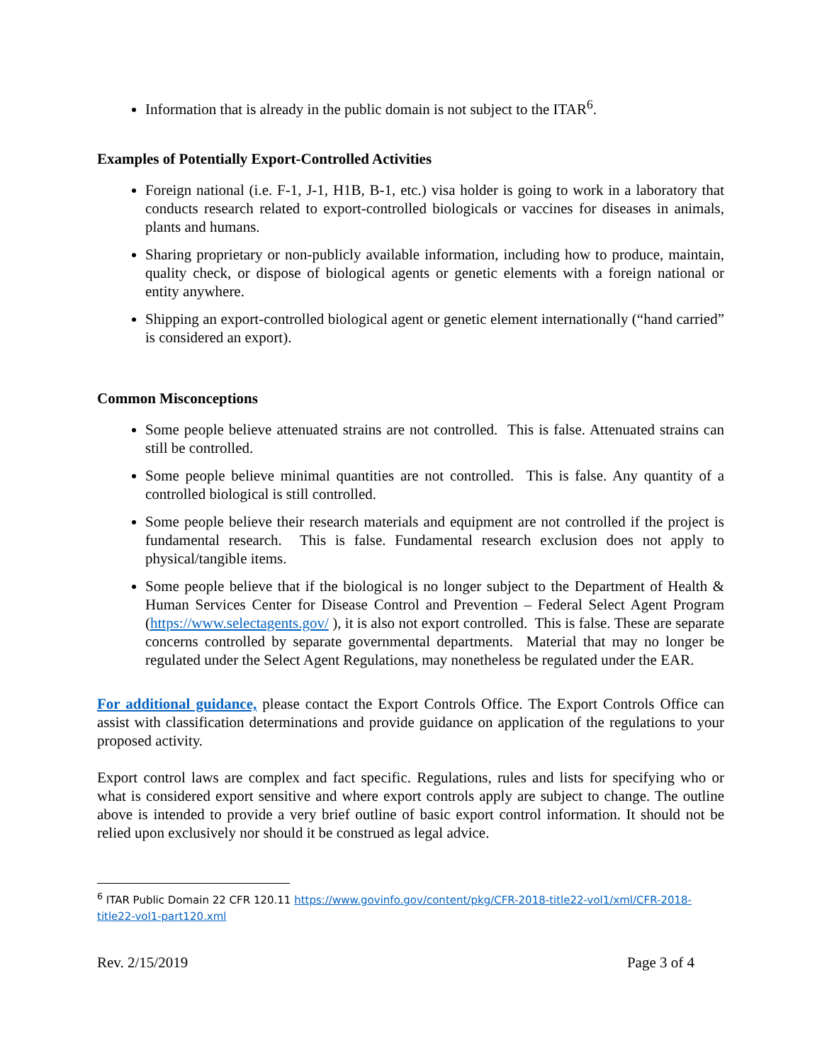Information that is already in the public domain is not subject to the ITAR<sup>6</sup>.
Examples of Potentially Export-Controlled Activities
Foreign national (i.e. F-1, J-1, H1B, B-1, etc.) visa holder is going to work in a laboratory that conducts research related to export-controlled biologicals or vaccines for diseases in animals, plants and humans.
Sharing proprietary or non-publicly available information, including how to produce, maintain, quality check, or dispose of biological agents or genetic elements with a foreign national or entity anywhere.
Shipping an export-controlled biological agent or genetic element internationally (“hand carried” is considered an export).
Common Misconceptions
Some people believe attenuated strains are not controlled. This is false. Attenuated strains can still be controlled.
Some people believe minimal quantities are not controlled. This is false. Any quantity of a controlled biological is still controlled.
Some people believe their research materials and equipment are not controlled if the project is fundamental research. This is false. Fundamental research exclusion does not apply to physical/tangible items.
Some people believe that if the biological is no longer subject to the Department of Health & Human Services Center for Disease Control and Prevention – Federal Select Agent Program (https://www.selectagents.gov/ ), it is also not export controlled. This is false. These are separate concerns controlled by separate governmental departments. Material that may no longer be regulated under the Select Agent Regulations, may nonetheless be regulated under the EAR.
For additional guidance, please contact the Export Controls Office. The Export Controls Office can assist with classification determinations and provide guidance on application of the regulations to your proposed activity.
Export control laws are complex and fact specific. Regulations, rules and lists for specifying who or what is considered export sensitive and where export controls apply are subject to change. The outline above is intended to provide a very brief outline of basic export control information. It should not be relied upon exclusively nor should it be construed as legal advice.
<sup>6</sup> ITAR Public Domain 22 CFR 120.11 https://www.govinfo.gov/content/pkg/CFR-2018-title22-vol1/xml/CFR-2018-title22-vol1-part120.xml
Rev. 2/15/2019 Page 3 of 4